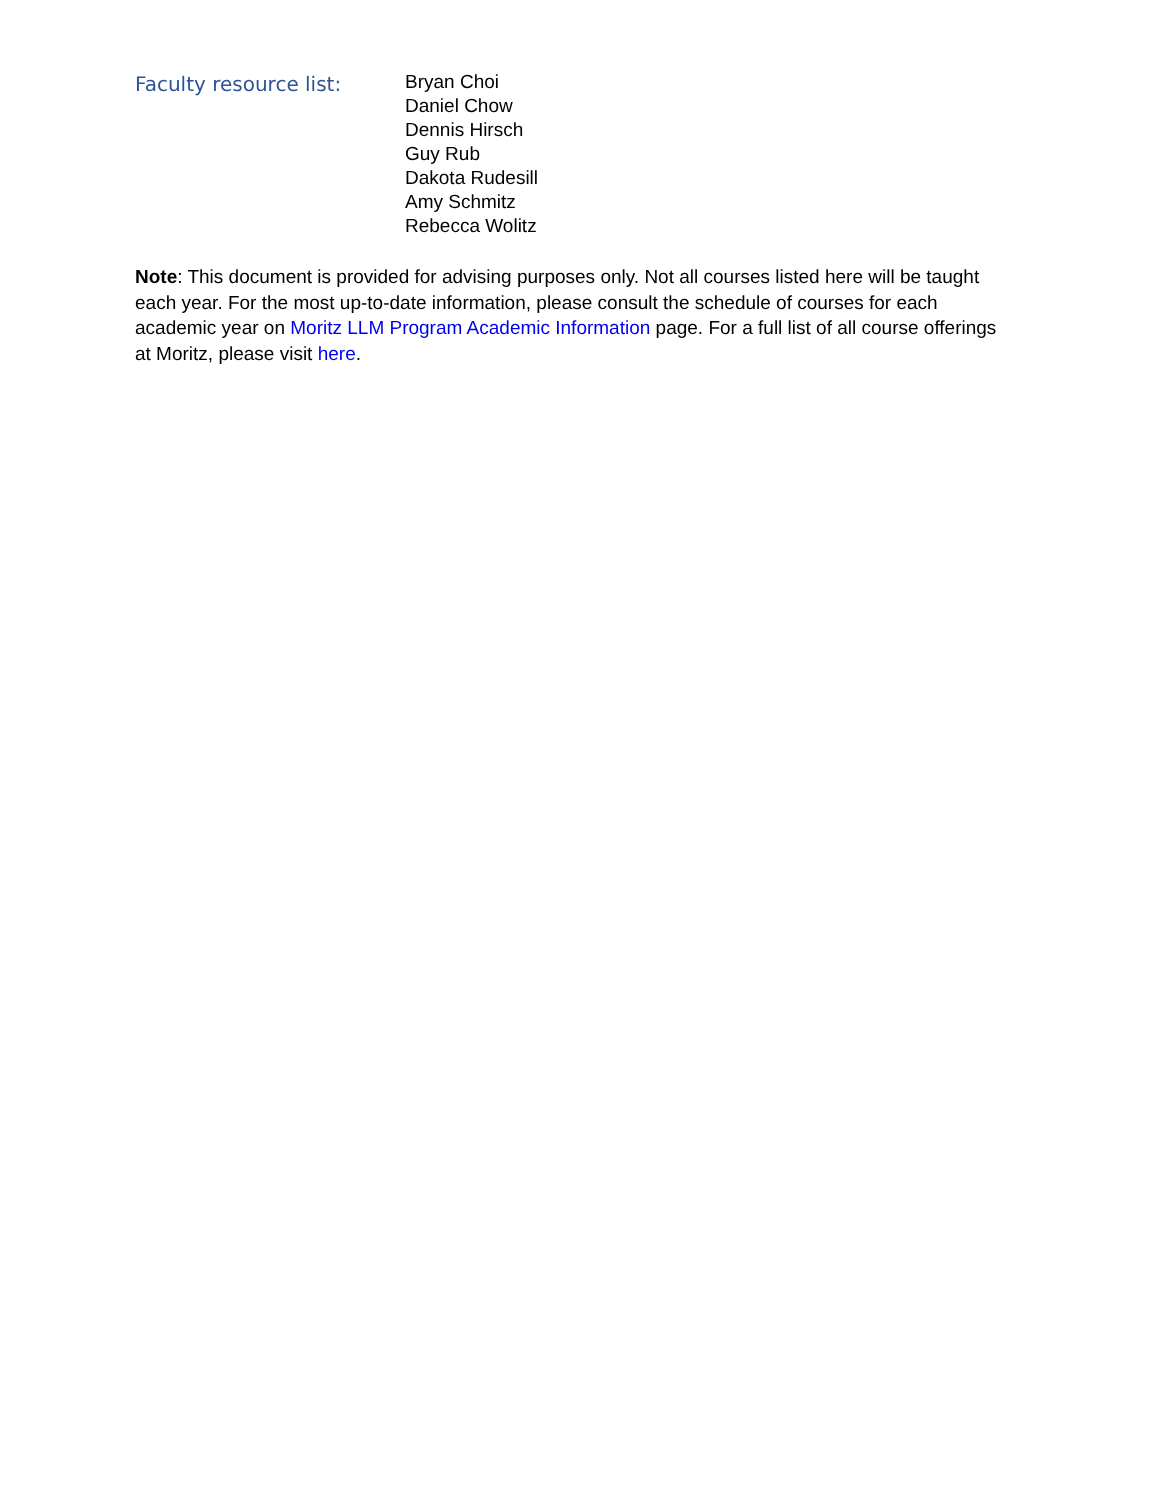Faculty resource list:
Bryan Choi
Daniel Chow
Dennis Hirsch
Guy Rub
Dakota Rudesill
Amy Schmitz
Rebecca Wolitz
Note: This document is provided for advising purposes only. Not all courses listed here will be taught each year. For the most up-to-date information, please consult the schedule of courses for each academic year on Moritz LLM Program Academic Information page. For a full list of all course offerings at Moritz, please visit here.